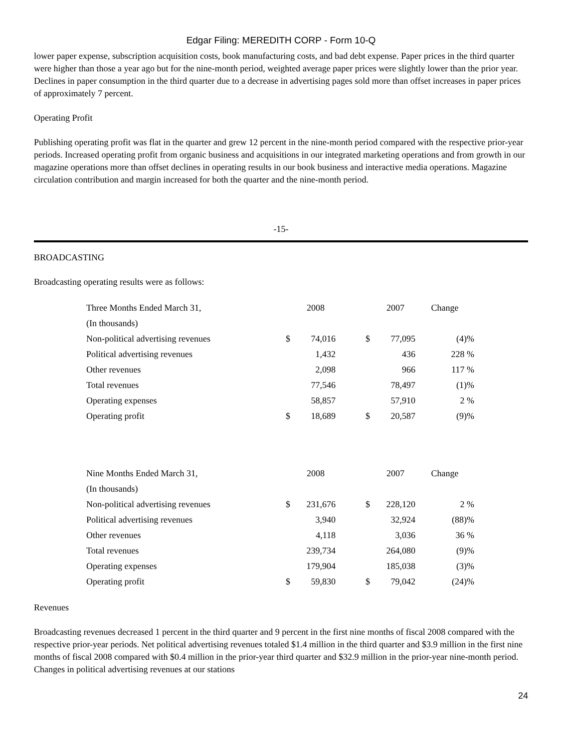Edgar Filing: MEREDITH CORP - Form 10-Q
lower paper expense, subscription acquisition costs, book manufacturing costs, and bad debt expense. Paper prices in the third quarter were higher than those a year ago but for the nine-month period, weighted average paper prices were slightly lower than the prior year. Declines in paper consumption in the third quarter due to a decrease in advertising pages sold more than offset increases in paper prices of approximately 7 percent.
Operating Profit
Publishing operating profit was flat in the quarter and grew 12 percent in the nine-month period compared with the respective prior-year periods. Increased operating profit from organic business and acquisitions in our integrated marketing operations and from growth in our magazine operations more than offset declines in operating results in our book business and interactive media operations. Magazine circulation contribution and margin increased for both the quarter and the nine-month period.
-15-
BROADCASTING
Broadcasting operating results were as follows:
| Three Months Ended March 31, | | 2008 | | | 2007 | Change |
| --- | --- | --- | --- | --- | --- | --- |
| (In thousands) | | | | | | |
| Non-political advertising revenues | $ | 74,016 | | $ | 77,095 | (4)% |
| Political advertising revenues | | 1,432 | | | 436 | 228 % |
| Other revenues | | 2,098 | | | 966 | 117 % |
| Total revenues | | 77,546 | | | 78,497 | (1)% |
| Operating expenses | | 58,857 | | | 57,910 | 2 % |
| Operating profit | $ | 18,689 | | $ | 20,587 | (9)% |
| Nine Months Ended March 31, | | 2008 | | | 2007 | Change |
| --- | --- | --- | --- | --- | --- | --- |
| (In thousands) | | | | | | |
| Non-political advertising revenues | $ | 231,676 | | $ | 228,120 | 2 % |
| Political advertising revenues | | 3,940 | | | 32,924 | (88)% |
| Other revenues | | 4,118 | | | 3,036 | 36 % |
| Total revenues | | 239,734 | | | 264,080 | (9)% |
| Operating expenses | | 179,904 | | | 185,038 | (3)% |
| Operating profit | $ | 59,830 | | $ | 79,042 | (24)% |
Revenues
Broadcasting revenues decreased 1 percent in the third quarter and 9 percent in the first nine months of fiscal 2008 compared with the respective prior-year periods. Net political advertising revenues totaled $1.4 million in the third quarter and $3.9 million in the first nine months of fiscal 2008 compared with $0.4 million in the prior-year third quarter and $32.9 million in the prior-year nine-month period. Changes in political advertising revenues at our stations
24